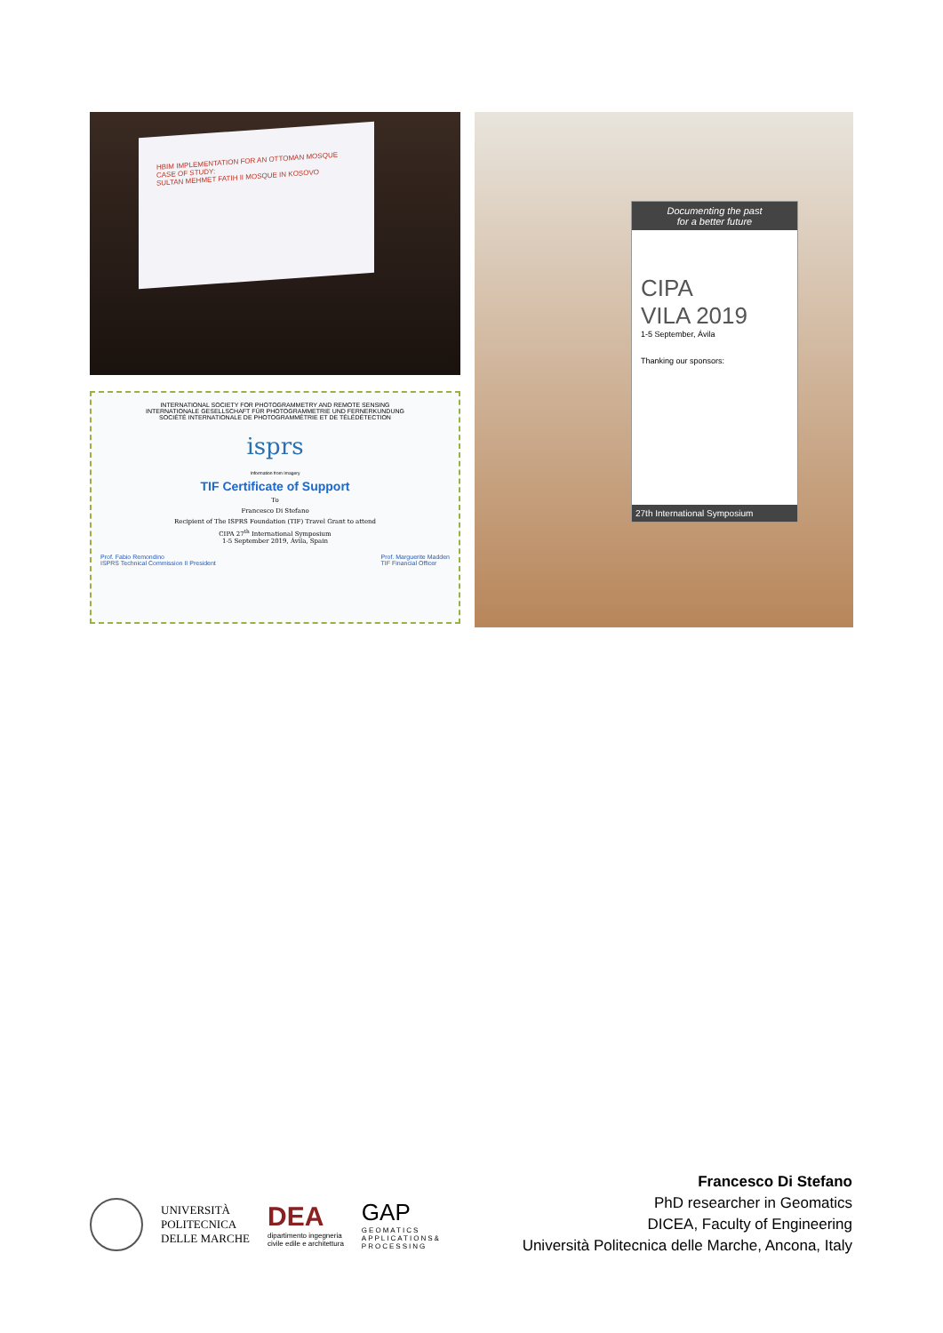HBIM IMPLEMENTATION FOR AN OTTOMAN MOSQUE
CASE OF STUDY:
SULTAN MEHMET FATIH II MOSQUE IN KOSOVO
INTERNATIONAL SOCIETY FOR PHOTOGRAMMETRY AND REMOTE SENSING
INTERNATIONALE GESELLSCHAFT FÜR PHOTOGRAMMETRIE UND FERNERKUNDUNG
SOCIÉTÉ INTERNATIONALE DE PHOTOGRAMMÉTRIE ET DE TÉLÉDÉTECTION
isprs
Information from Imagery
TIF Certificate of Support
To
Francesco Di Stefano
Recipient of The ISPRS Foundation (TIF) Travel Grant to attend
CIPA 27<sup>th</sup> International Symposium
1-5 September 2019, Ávila, Spain
Prof. Fabio Remondino
ISPRS Technical Commission II President
Prof. Marguerite Madden
TIF Financial Officer
Documenting the past
for a better future
CIPA
VILA 2019
1-5 September, Ávila
Thanking our sponsors:
27th International Symposium
UNIVERSITÀ
POLITECNICA
DELLE MARCHE
DEA
dipartimento ingegneria
civile edile e architettura
GAP
GEOMATICS
APPLICATIONS&
PROCESSING
Francesco Di Stefano
PhD researcher in Geomatics
DICEA, Faculty of Engineering
Università Politecnica delle Marche, Ancona, Italy